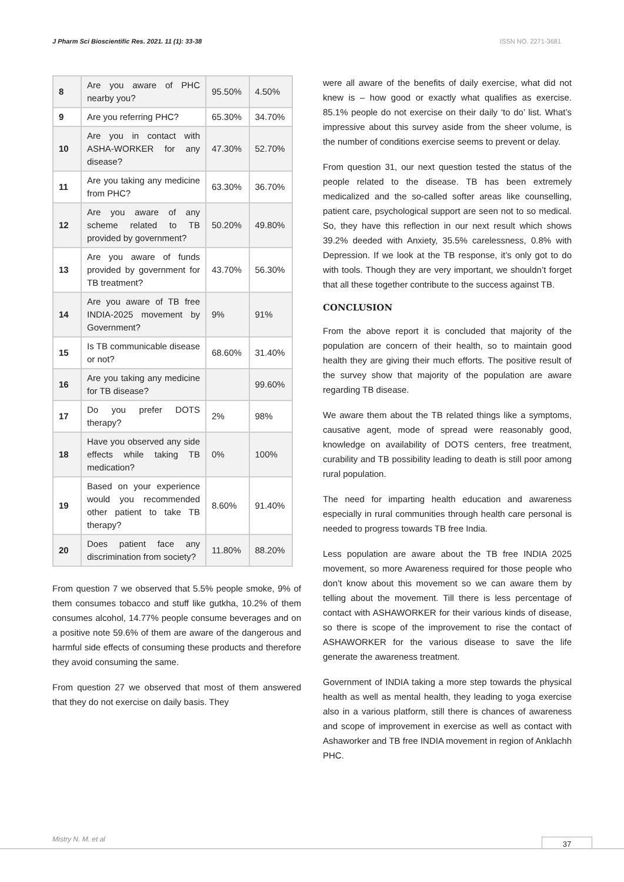J Pharm Sci Bioscientific Res. 2021. 11 (1): 33-38 ISSN NO. 2271-3681
| 8 | Are you aware of PHC nearby you? | 95.50% | 4.50% |
| 9 | Are you referring PHC? | 65.30% | 34.70% |
| 10 | Are you in contact with ASHA-WORKER for any disease? | 47.30% | 52.70% |
| 11 | Are you taking any medicine from PHC? | 63.30% | 36.70% |
| 12 | Are you aware of any scheme related to TB provided by government? | 50.20% | 49.80% |
| 13 | Are you aware of funds provided by government for TB treatment? | 43.70% | 56.30% |
| 14 | Are you aware of TB free INDIA-2025 movement by Government? | 9% | 91% |
| 15 | Is TB communicable disease or not? | 68.60% | 31.40% |
| 16 | Are you taking any medicine for TB disease? | | 99.60% |
| 17 | Do you prefer DOTS therapy? | 2% | 98% |
| 18 | Have you observed any side effects while taking TB medication? | 0% | 100% |
| 19 | Based on your experience would you recommended other patient to take TB therapy? | 8.60% | 91.40% |
| 20 | Does patient face any discrimination from society? | 11.80% | 88.20% |
From question 7 we observed that 5.5% people smoke, 9% of them consumes tobacco and stuff like gutkha, 10.2% of them consumes alcohol, 14.77% people consume beverages and on a positive note 59.6% of them are aware of the dangerous and harmful side effects of consuming these products and therefore they avoid consuming the same.
From question 27 we observed that most of them answered that they do not exercise on daily basis. They
were all aware of the benefits of daily exercise, what did not knew is – how good or exactly what qualifies as exercise. 85.1% people do not exercise on their daily ‘to do’ list. What’s impressive about this survey aside from the sheer volume, is the number of conditions exercise seems to prevent or delay.
From question 31, our next question tested the status of the people related to the disease. TB has been extremely medicalized and the so-called softer areas like counselling, patient care, psychological support are seen not to so medical. So, they have this reflection in our next result which shows 39.2% deeded with Anxiety, 35.5% carelessness, 0.8% with Depression. If we look at the TB response, it’s only got to do with tools. Though they are very important, we shouldn’t forget that all these together contribute to the success against TB.
CONCLUSION
From the above report it is concluded that majority of the population are concern of their health, so to maintain good health they are giving their much efforts. The positive result of the survey show that majority of the population are aware regarding TB disease.
We aware them about the TB related things like a symptoms, causative agent, mode of spread were reasonably good, knowledge on availability of DOTS centers, free treatment, curability and TB possibility leading to death is still poor among rural population.
The need for imparting health education and awareness especially in rural communities through health care personal is needed to progress towards TB free India.
Less population are aware about the TB free INDIA 2025 movement, so more Awareness required for those people who don’t know about this movement so we can aware them by telling about the movement. Till there is less percentage of contact with ASHAWORKER for their various kinds of disease, so there is scope of the improvement to rise the contact of ASHAWORKER for the various disease to save the life generate the awareness treatment.
Government of INDIA taking a more step towards the physical health as well as mental health, they leading to yoga exercise also in a various platform, still there is chances of awareness and scope of improvement in exercise as well as contact with Ashaworker and TB free INDIA movement in region of Anklachh PHC.
Mistry N. M. et al 37